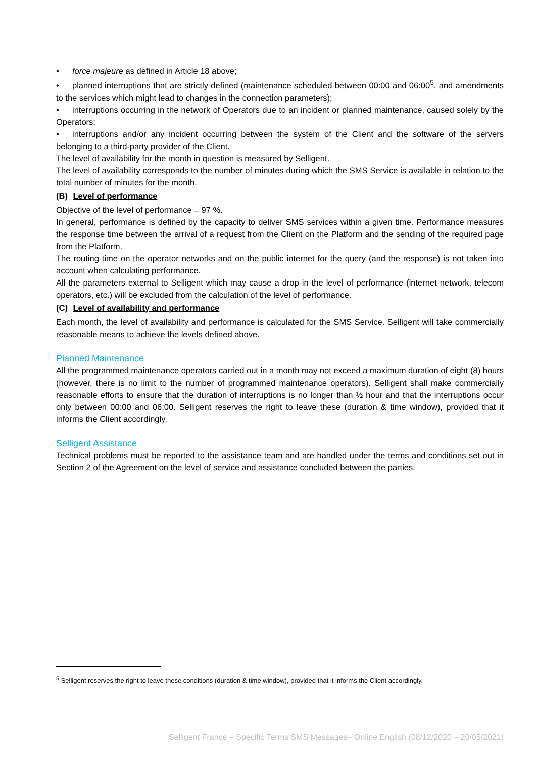• force majeure as defined in Article 18 above;
• planned interruptions that are strictly defined (maintenance scheduled between 00:00 and 06:00<sup>5</sup>, and amendments to the services which might lead to changes in the connection parameters);
• interruptions occurring in the network of Operators due to an incident or planned maintenance, caused solely by the Operators;
• interruptions and/or any incident occurring between the system of the Client and the software of the servers belonging to a third-party provider of the Client.
The level of availability for the month in question is measured by Selligent.
The level of availability corresponds to the number of minutes during which the SMS Service is available in relation to the total number of minutes for the month.
(B) Level of performance
Objective of the level of performance = 97 %.
In general, performance is defined by the capacity to deliver SMS services within a given time. Performance measures the response time between the arrival of a request from the Client on the Platform and the sending of the required page from the Platform.
The routing time on the operator networks and on the public internet for the query (and the response) is not taken into account when calculating performance.
All the parameters external to Selligent which may cause a drop in the level of performance (internet network, telecom operators, etc.) will be excluded from the calculation of the level of performance.
(C) Level of availability and performance
Each month, the level of availability and performance is calculated for the SMS Service. Selligent will take commercially reasonable means to achieve the levels defined above.
Planned Maintenance
All the programmed maintenance operators carried out in a month may not exceed a maximum duration of eight (8) hours (however, there is no limit to the number of programmed maintenance operators). Selligent shall make commercially reasonable efforts to ensure that the duration of interruptions is no longer than ½ hour and that the interruptions occur only between 00:00 and 06:00. Selligent reserves the right to leave these (duration & time window), provided that it informs the Client accordingly.
Selligent Assistance
Technical problems must be reported to the assistance team and are handled under the terms and conditions set out in Section 2 of the Agreement on the level of service and assistance concluded between the parties.
<sup>5</sup> Selligent reserves the right to leave these conditions (duration & time window), provided that it informs the Client accordingly.
Selligent France – Specific Terms SMS Messages– Online English (08/12/2020 – 20/05/2021)